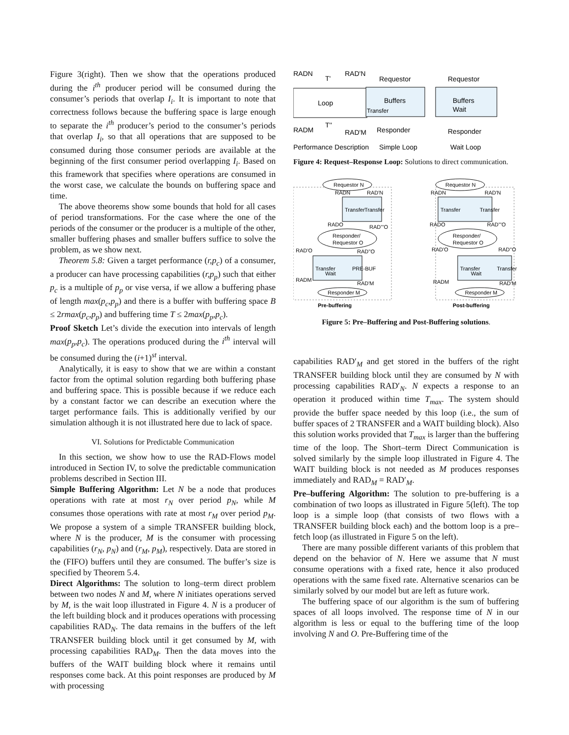Figure 3(right). Then we show that the operations produced during the i<sup>th</sup> producer period will be consumed during the consumer’s periods that overlap I<sub>i</sub>. It is important to note that correctness follows because the buffering space is large enough to separate the i<sup>th</sup> producer’s period to the consumer’s periods that overlap I<sub>i</sub>, so that all operations that are supposed to be consumed during those consumer periods are available at the beginning of the first consumer period overlapping I<sub>i</sub>. Based on this framework that specifies where operations are consumed in the worst case, we calculate the bounds on buffering space and time.
The above theorems show some bounds that hold for all cases of period transformations. For the case where the one of the periods of the consumer or the producer is a multiple of the other, smaller buffering phases and smaller buffers suffice to solve the problem, as we show next.
Theorem 5.8: Given a target performance (r,p<sub>c</sub>) of a consumer, a producer can have processing capabilities (r,p<sub>p</sub>) such that either p<sub>c</sub> is a multiple of p<sub>p</sub> or vise versa, if we allow a buffering phase of length max(p<sub>c</sub>,p<sub>p</sub>) and there is a buffer with buffering space B ≤ 2rmax(p<sub>c</sub>,p<sub>p</sub>) and buffering time T ≤ 2max(p<sub>p</sub>,p<sub>c</sub>).
Proof Sketch Let’s divide the execution into intervals of length max(p<sub>p</sub>,p<sub>c</sub>). The operations produced during the i<sup>th</sup> interval will be consumed during the (i+1)<sup>st</sup> interval.
Analytically, it is easy to show that we are within a constant factor from the optimal solution regarding both buffering phase and buffering space. This is possible because if we reduce each by a constant factor we can describe an execution where the target performance fails. This is additionally verified by our simulation although it is not illustrated here due to lack of space.
VI. Solutions for Predictable Communication
In this section, we show how to use the RAD-Flows model introduced in Section IV, to solve the predictable communication problems described in Section III.
Simple Buffering Algorithm: Let N be a node that produces operations with rate at most r<sub>N</sub> over period p<sub>N</sub>, while M consumes those operations with rate at most r<sub>M</sub> over period p<sub>M</sub>. We propose a system of a simple TRANSFER building block, where N is the producer, M is the consumer with processing capabilities (r<sub>N</sub>, p<sub>N</sub>) and (r<sub>M</sub>, p<sub>M</sub>), respectively. Data are stored in the (FIFO) buffers until they are consumed. The buffer’s size is specified by Theorem 5.4.
Direct Algorithms: The solution to long–term direct problem between two nodes N and M, where N initiates operations served by M, is the wait loop illustrated in Figure 4. N is a producer of the left building block and it produces operations with processing capabilities RAD<sub>N</sub>. The data remains in the buffers of the left TRANSFER building block until it get consumed by M, with processing capabilities RAD<sub>M</sub>. Then the data moves into the buffers of the WAIT building block where it remains until responses come back. At this point responses are produced by M with processing
Loop
RADN
T'
RAD'N
RADM
T''
RAD'M
Performance Description
Requestor
Buffers
Responder
Simple Loop
Transfer
Requestor
Buffers
Wait
Responder
Wait Loop
Figure 4: Request–Response Loop: Solutions to direct communication.
Requestor N
RADN
RAD'N
Transfer
Transfer
RADO
RAD'''O
Responder/
Requestor O
RAD'O
RAD''O
Transfer
Wait
PRE-BUF
RADM
RAD'M
Responder M
Pre-buffering
Requestor N
RADN
RAD'N
Transfer
Transfer
RADO
RAD'''O
Responder/
Requestor O
RAD'O
RAD''O
Transfer
Wait
Transfer
RADM
RAD'M
Responder M
Post-buffering
Figure 5: Pre–Buffering and Post-Buffering solutions.
capabilities RAD′<sub>M</sub> and get stored in the buffers of the right TRANSFER building block until they are consumed by N with processing capabilities RAD′<sub>N</sub>. N expects a response to an operation it produced within time T<sub>max</sub>. The system should provide the buffer space needed by this loop (i.e., the sum of buffer spaces of 2 TRANSFER and a WAIT building block). Also this solution works provided that T<sub>max</sub> is larger than the buffering time of the loop. The Short–term Direct Communication is solved similarly by the simple loop illustrated in Figure 4. The WAIT building block is not needed as M produces responses immediately and RAD<sub>M</sub> = RAD′<sub>M</sub>.
Pre–buffering Algorithm: The solution to pre-buffering is a combination of two loops as illustrated in Figure 5(left). The top loop is a simple loop (that consists of two flows with a TRANSFER building block each) and the bottom loop is a pre–fetch loop (as illustrated in Figure 5 on the left).
There are many possible different variants of this problem that depend on the behavior of N. Here we assume that N must consume operations with a fixed rate, hence it also produced operations with the same fixed rate. Alternative scenarios can be similarly solved by our model but are left as future work.
The buffering space of our algorithm is the sum of buffering spaces of all loops involved. The response time of N in our algorithm is less or equal to the buffering time of the loop involving N and O. Pre-Buffering time of the